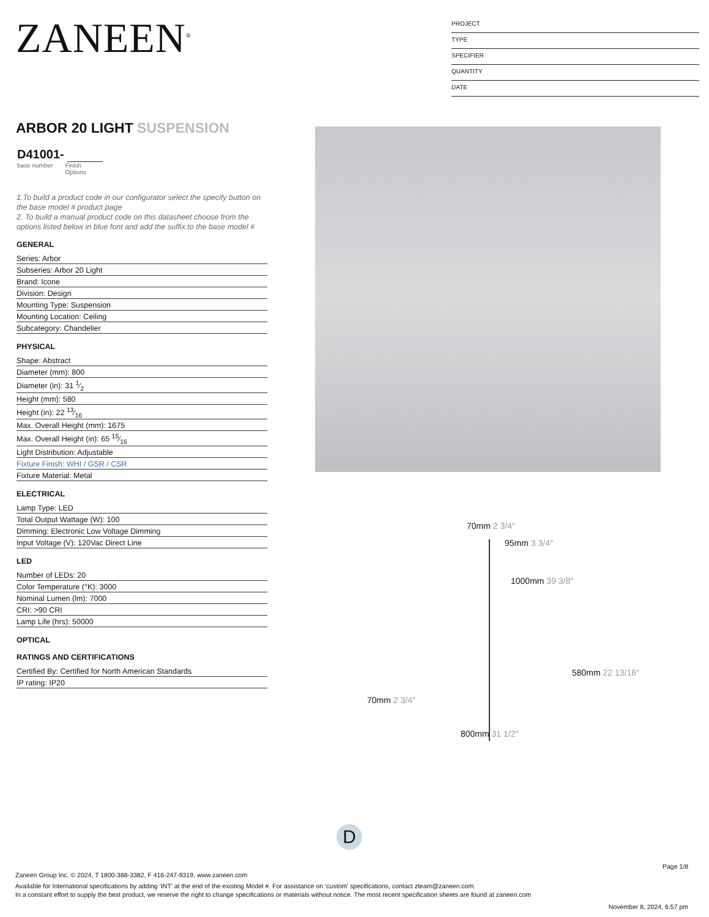ZANEEN<sup>®</sup>
PROJECT
TYPE
SPECIFIER
QUANTITY
DATE
ARBOR 20 LIGHT SUSPENSION
D41001-
base number Finish
Options
1.To build a product code in our configurator select the specify button on the base model # product page
2. To build a manual product code on this datasheet choose from the options listed below in blue font and add the suffix to the base model #
GENERAL
Series: Arbor
Subseries: Arbor 20 Light
Brand: Icone
Division: Design
Mounting Type: Suspension
Mounting Location: Ceiling
Subcategory: Chandelier
PHYSICAL
Shape: Abstract
Diameter (mm): 800
Diameter (in): 31 1⁄2
Height (mm): 580
Height (in): 22 13⁄16
Max. Overall Height (mm): 1675
Max. Overall Height (in): 65 15⁄16
Light Distribution: Adjustable
Fixture Finish: WHI / GSR / CSR
Fixture Material: Metal
ELECTRICAL
Lamp Type: LED
Total Output Wattage (W): 100
Dimming: Electronic Low Voltage Dimming
Input Voltage (V): 120Vac Direct Line
LED
Number of LEDs: 20
Color Temperature (°K): 3000
Nominal Lumen (lm): 7000
CRI: >90 CRI
Lamp Life (hrs): 50000
OPTICAL
RATINGS AND CERTIFICATIONS
Certified By: Certified for North American Standards
IP rating: IP20
70mm 2 3/4″
95mm 3 3/4″
1000mm 39 3/8″
580mm 22 13/16″
70mm 2 3/4″
800mm 31 1/2″
D
Page 1/8
Zaneen Group Inc. © 2024, T 1800-388-3382, F 416-247-9319, www.zaneen.com
Available for International specifications by adding ‘INT’ at the end of the existing Model #. For assistance on ‘custom’ specifications, contact zteam@zaneen.com.
In a constant effort to supply the best product, we reserve the right to change specifications or materials without notice. The most recent specification sheets are found at zaneen.com
November 8, 2024, 6:57 pm